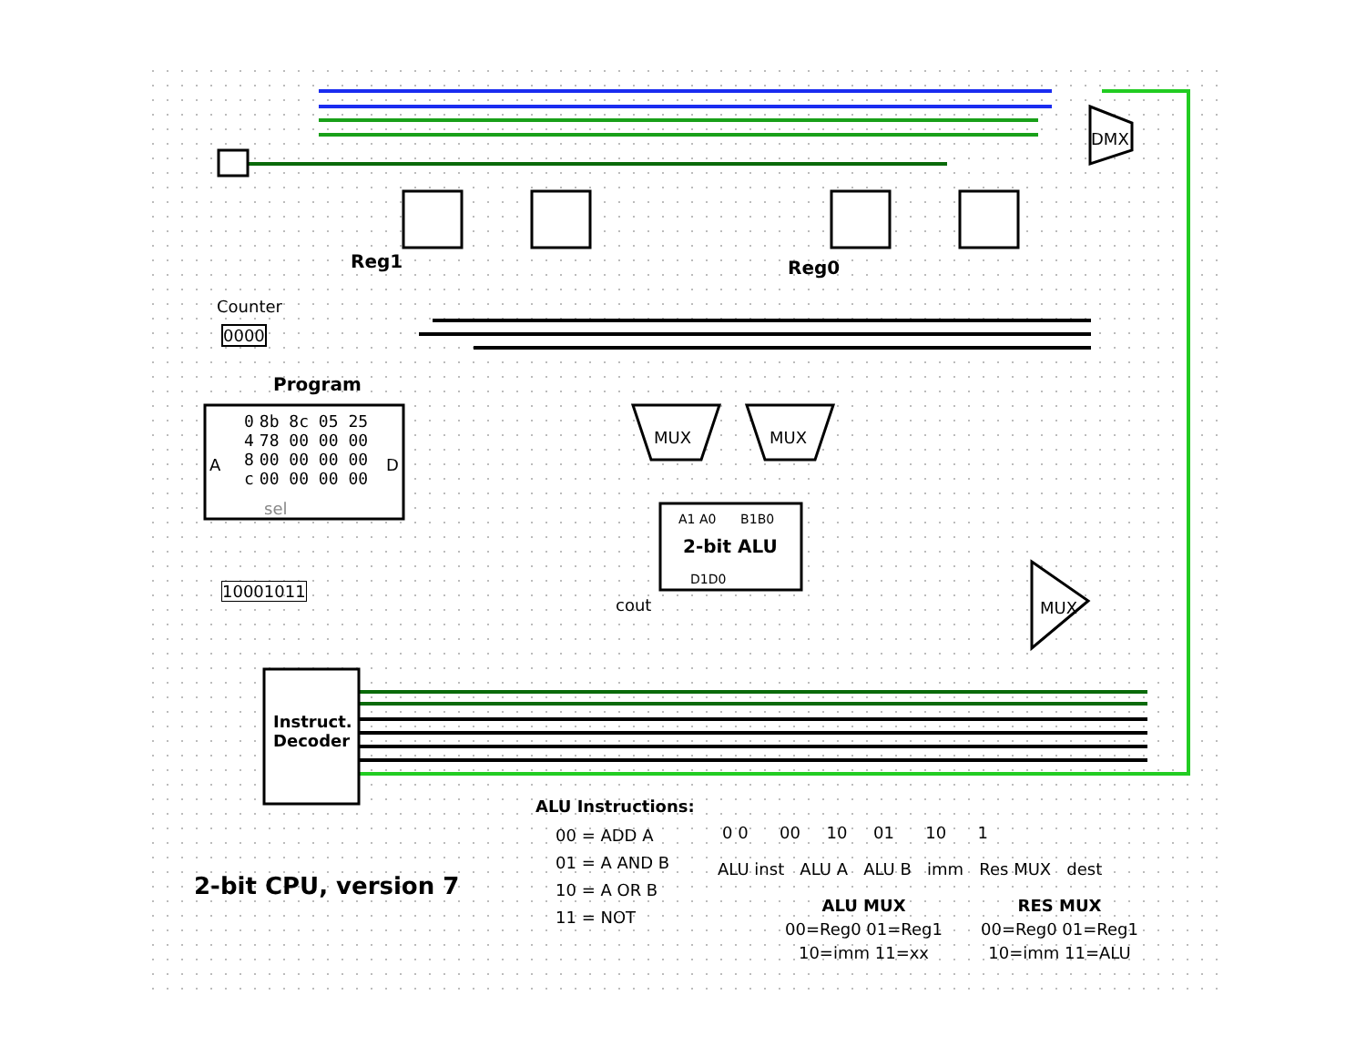Counter
0000
Program
A D
| 0 | 8b 8c 05 25 |
| 4 | 78 00 00 00 |
| 8 | 00 00 00 00 |
| c | 00 00 00 00 |
sel
Reg1 Reg0
MUX MUX
DMX
MUX
A1 A0 B1B0
2-bit ALU
D1D0
cout
10001011
Instruct.
Decoder
2-bit CPU, version 7
ALU Instructions:
00 = ADD A
01 = A AND B
10 = A OR B
11 = NOT
0 0 00 10 01 10 1
ALU inst ALU A ALU B imm Res MUX dest
ALU MUX
00=Reg0 01=Reg1
10=imm 11=xx
RES MUX
00=Reg0 01=Reg1
10=imm 11=ALU